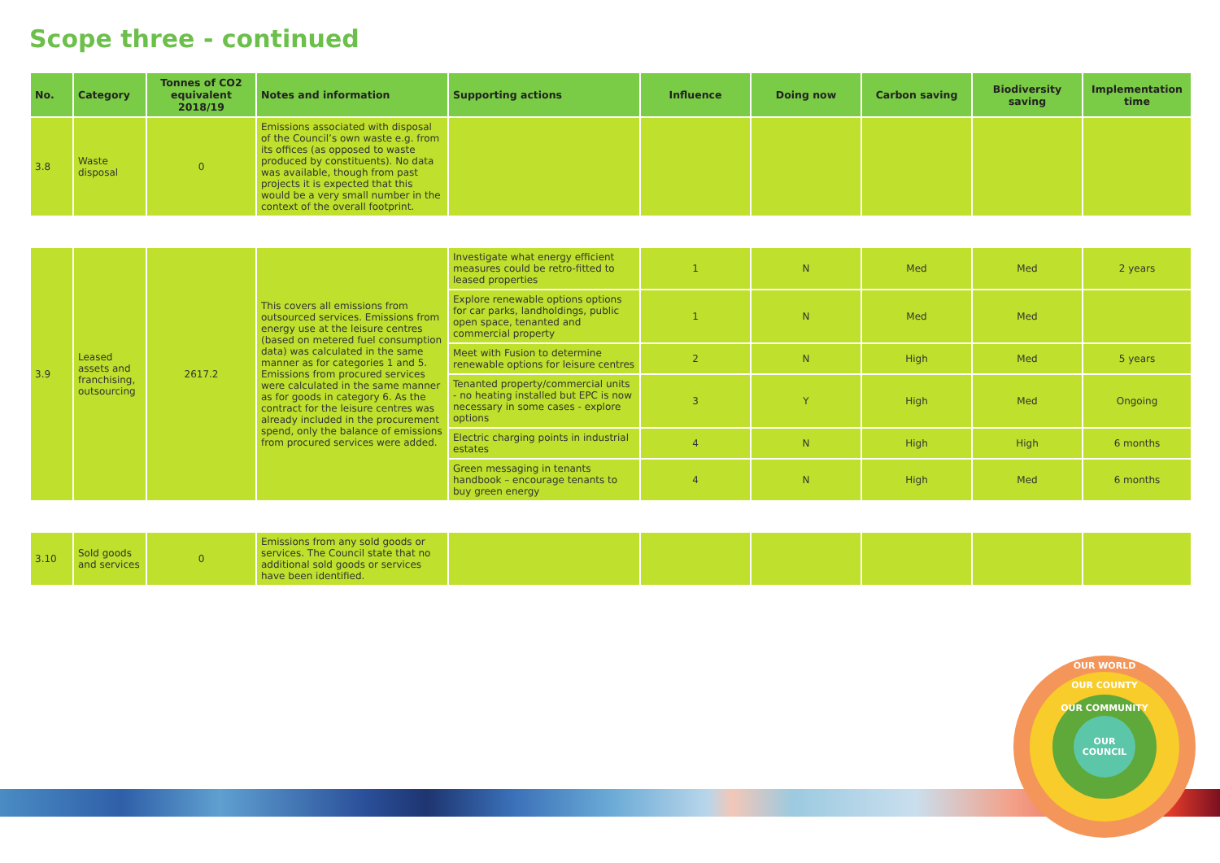Scope three - continued
| No. | Category | Tonnes of CO2 equivalent 2018/19 | Notes and information | Supporting actions | Influence | Doing now | Carbon saving | Biodiversity saving | Implementation time |
| --- | --- | --- | --- | --- | --- | --- | --- | --- | --- |
| 3.8 | Waste disposal | 0 | Emissions associated with disposal of the Council’s own waste e.g. from its offices (as opposed to waste produced by constituents). No data was available, though from past projects it is expected that this would be a very small number in the context of the overall footprint. | | | | | | |
| 3.9 | Leased assets and franchising, outsourcing | 2617.2 | This covers all emissions from outsourced services. Emissions from energy use at the leisure centres (based on metered fuel consumption data) was calculated in the same manner as for categories 1 and 5. Emissions from procured services were calculated in the same manner as for goods in category 6. As the contract for the leisure centres was already included in the procurement spend, only the balance of emissions from procured services were added. | Investigate what energy efficient measures could be retro-fitted to leased properties | 1 | N | Med | Med | 2 years |
| | | | | Explore renewable options options for car parks, landholdings, public open space, tenanted and commercial property | 1 | N | Med | Med | |
| | | | | Meet with Fusion to determine renewable options for leisure centres | 2 | N | High | Med | 5 years |
| | | | | Tenanted property/commercial units - no heating installed but EPC is now necessary in some cases - explore options | 3 | Y | High | Med | Ongoing |
| | | | | Electric charging points in industrial estates | 4 | N | High | High | 6 months |
| | | | | Green messaging in tenants handbook – encourage tenants to buy green energy | 4 | N | High | Med | 6 months |
| 3.10 | Sold goods and services | 0 | Emissions from any sold goods or services. The Council state that no additional sold goods or services have been identified. | | | | | | |
OUR
COUNCIL
OUR WORLD
OUR COUNTY
OUR COMMUNITY